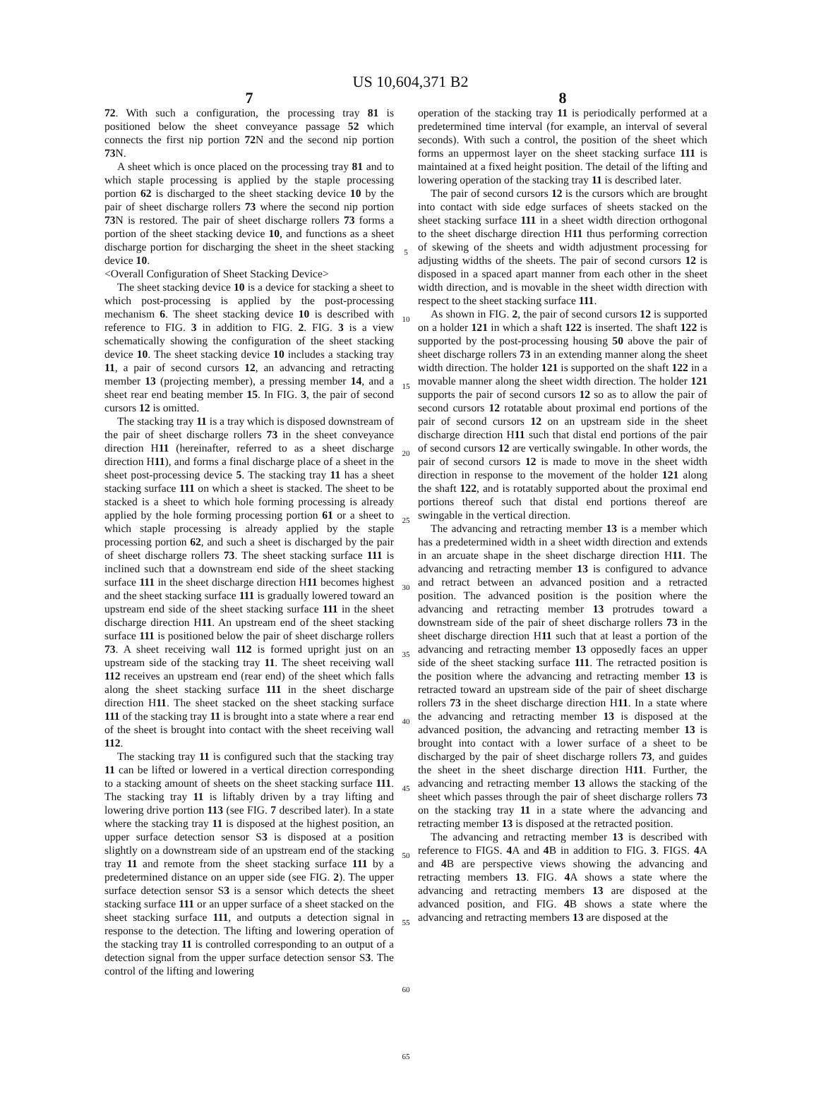US 10,604,371 B2
7
72. With such a configuration, the processing tray 81 is positioned below the sheet conveyance passage 52 which connects the first nip portion 72 N and the second nip portion 73 N.
A sheet which is once placed on the processing tray 81 and to which staple processing is applied by the staple processing portion 62 is discharged to the sheet stacking device 10 by the pair of sheet discharge rollers 73 where the second nip portion 73 N is restored. The pair of sheet discharge rollers 73 forms a portion of the sheet stacking device 10, and functions as a sheet discharge portion for discharging the sheet in the sheet stacking device 10.
<Overall Configuration of Sheet Stacking Device>
The sheet stacking device 10 is a device for stacking a sheet to which post-processing is applied by the post-processing mechanism 6. The sheet stacking device 10 is described with reference to FIG. 3 in addition to FIG. 2. FIG. 3 is a view schematically showing the configuration of the sheet stacking device 10. The sheet stacking device 10 includes a stacking tray 11, a pair of second cursors 12, an advancing and retracting member 13 (projecting member), a pressing member 14, and a sheet rear end beating member 15. In FIG. 3, the pair of second cursors 12 is omitted.
The stacking tray 11 is a tray which is disposed downstream of the pair of sheet discharge rollers 73 in the sheet conveyance direction H11 (hereinafter, referred to as a sheet discharge direction H11), and forms a final discharge place of a sheet in the sheet post-processing device 5. The stacking tray 11 has a sheet stacking surface 111 on which a sheet is stacked. The sheet to be stacked is a sheet to which hole forming processing is already applied by the hole forming processing portion 61 or a sheet to which staple processing is already applied by the staple processing portion 62, and such a sheet is discharged by the pair of sheet discharge rollers 73. The sheet stacking surface 111 is inclined such that a downstream end side of the sheet stacking surface 111 in the sheet discharge direction H11 becomes highest and the sheet stacking surface 111 is gradually lowered toward an upstream end side of the sheet stacking surface 111 in the sheet discharge direction H11. An upstream end of the sheet stacking surface 111 is positioned below the pair of sheet discharge rollers 73. A sheet receiving wall 112 is formed upright just on an upstream side of the stacking tray 11. The sheet receiving wall 112 receives an upstream end (rear end) of the sheet which falls along the sheet stacking surface 111 in the sheet discharge direction H11. The sheet stacked on the sheet stacking surface 111 of the stacking tray 11 is brought into a state where a rear end of the sheet is brought into contact with the sheet receiving wall 112.
The stacking tray 11 is configured such that the stacking tray 11 can be lifted or lowered in a vertical direction corresponding to a stacking amount of sheets on the sheet stacking surface 111. The stacking tray 11 is liftably driven by a tray lifting and lowering drive portion 113 (see FIG. 7 described later). In a state where the stacking tray 11 is disposed at the highest position, an upper surface detection sensor S3 is disposed at a position slightly on a downstream side of an upstream end of the stacking tray 11 and remote from the sheet stacking surface 111 by a predetermined distance on an upper side (see FIG. 2). The upper surface detection sensor S3 is a sensor which detects the sheet stacking surface 111 or an upper surface of a sheet stacked on the sheet stacking surface 111, and outputs a detection signal in response to the detection. The lifting and lowering operation of the stacking tray 11 is controlled corresponding to an output of a detection signal from the upper surface detection sensor S3. The control of the lifting and lowering
5
10
15
20
25
30
35
40
45
50
55
60
65
8
operation of the stacking tray 11 is periodically performed at a predetermined time interval (for example, an interval of several seconds). With such a control, the position of the sheet which forms an uppermost layer on the sheet stacking surface 111 is maintained at a fixed height position. The detail of the lifting and lowering operation of the stacking tray 11 is described later.
The pair of second cursors 12 is the cursors which are brought into contact with side edge surfaces of sheets stacked on the sheet stacking surface 111 in a sheet width direction orthogonal to the sheet discharge direction H11 thus performing correction of skewing of the sheets and width adjustment processing for adjusting widths of the sheets. The pair of second cursors 12 is disposed in a spaced apart manner from each other in the sheet width direction, and is movable in the sheet width direction with respect to the sheet stacking surface 111.
As shown in FIG. 2, the pair of second cursors 12 is supported on a holder 121 in which a shaft 122 is inserted. The shaft 122 is supported by the post-processing housing 50 above the pair of sheet discharge rollers 73 in an extending manner along the sheet width direction. The holder 121 is supported on the shaft 122 in a movable manner along the sheet width direction. The holder 121 supports the pair of second cursors 12 so as to allow the pair of second cursors 12 rotatable about proximal end portions of the pair of second cursors 12 on an upstream side in the sheet discharge direction H11 such that distal end portions of the pair of second cursors 12 are vertically swingable. In other words, the pair of second cursors 12 is made to move in the sheet width direction in response to the movement of the holder 121 along the shaft 122, and is rotatably supported about the proximal end portions thereof such that distal end portions thereof are swingable in the vertical direction.
The advancing and retracting member 13 is a member which has a predetermined width in a sheet width direction and extends in an arcuate shape in the sheet discharge direction H11. The advancing and retracting member 13 is configured to advance and retract between an advanced position and a retracted position. The advanced position is the position where the advancing and retracting member 13 protrudes toward a downstream side of the pair of sheet discharge rollers 73 in the sheet discharge direction H11 such that at least a portion of the advancing and retracting member 13 opposedly faces an upper side of the sheet stacking surface 111. The retracted position is the position where the advancing and retracting member 13 is retracted toward an upstream side of the pair of sheet discharge rollers 73 in the sheet discharge direction H11. In a state where the advancing and retracting member 13 is disposed at the advanced position, the advancing and retracting member 13 is brought into contact with a lower surface of a sheet to be discharged by the pair of sheet discharge rollers 73, and guides the sheet in the sheet discharge direction H11. Further, the advancing and retracting member 13 allows the stacking of the sheet which passes through the pair of sheet discharge rollers 73 on the stacking tray 11 in a state where the advancing and retracting member 13 is disposed at the retracted position.
The advancing and retracting member 13 is described with reference to FIGS. 4 A and 4 B in addition to FIG. 3. FIGS. 4 A and 4 B are perspective views showing the advancing and retracting members 13. FIG. 4 A shows a state where the advancing and retracting members 13 are disposed at the advanced position, and FIG. 4 B shows a state where the advancing and retracting members 13 are disposed at the